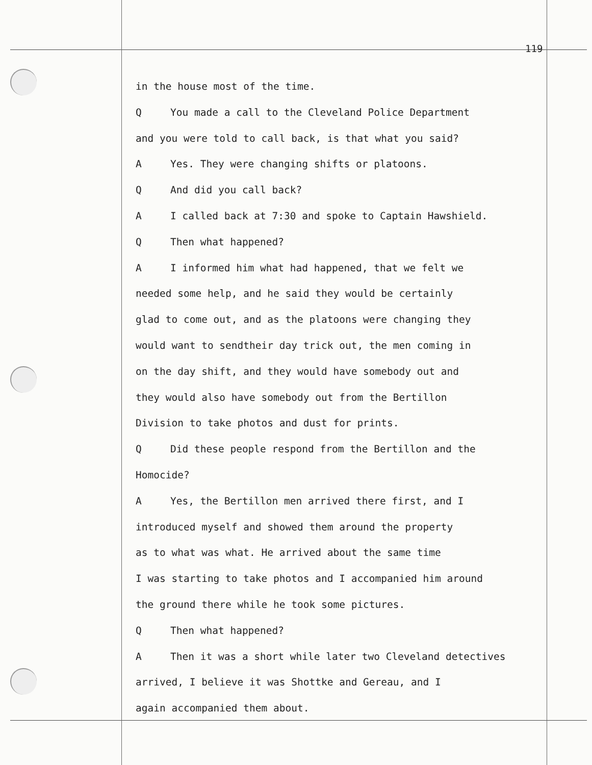119
in the house most of the time.
Q You made a call to the Cleveland Police Department
and you were told to call back, is that what you said?
A Yes. They were changing shifts or platoons.
Q And did you call back?
A I called back at 7:30 and spoke to Captain Hawshield.
Q Then what happened?
A I informed him what had happened, that we felt we
needed some help, and he said they would be certainly
glad to come out, and as the platoons were changing they
would want to sendtheir day trick out, the men coming in
on the day shift, and they would have somebody out and
they would also have somebody out from the Bertillon
Division to take photos and dust for prints.
Q Did these people respond from the Bertillon and the
Homocide?
A Yes, the Bertillon men arrived there first, and I
introduced myself and showed them around the property
as to what was what. He arrived about the same time
I was starting to take photos and I accompanied him around
the ground there while he took some pictures.
Q Then what happened?
A Then it was a short while later two Cleveland detectives
arrived, I believe it was Shottke and Gereau, and I
again accompanied them about.